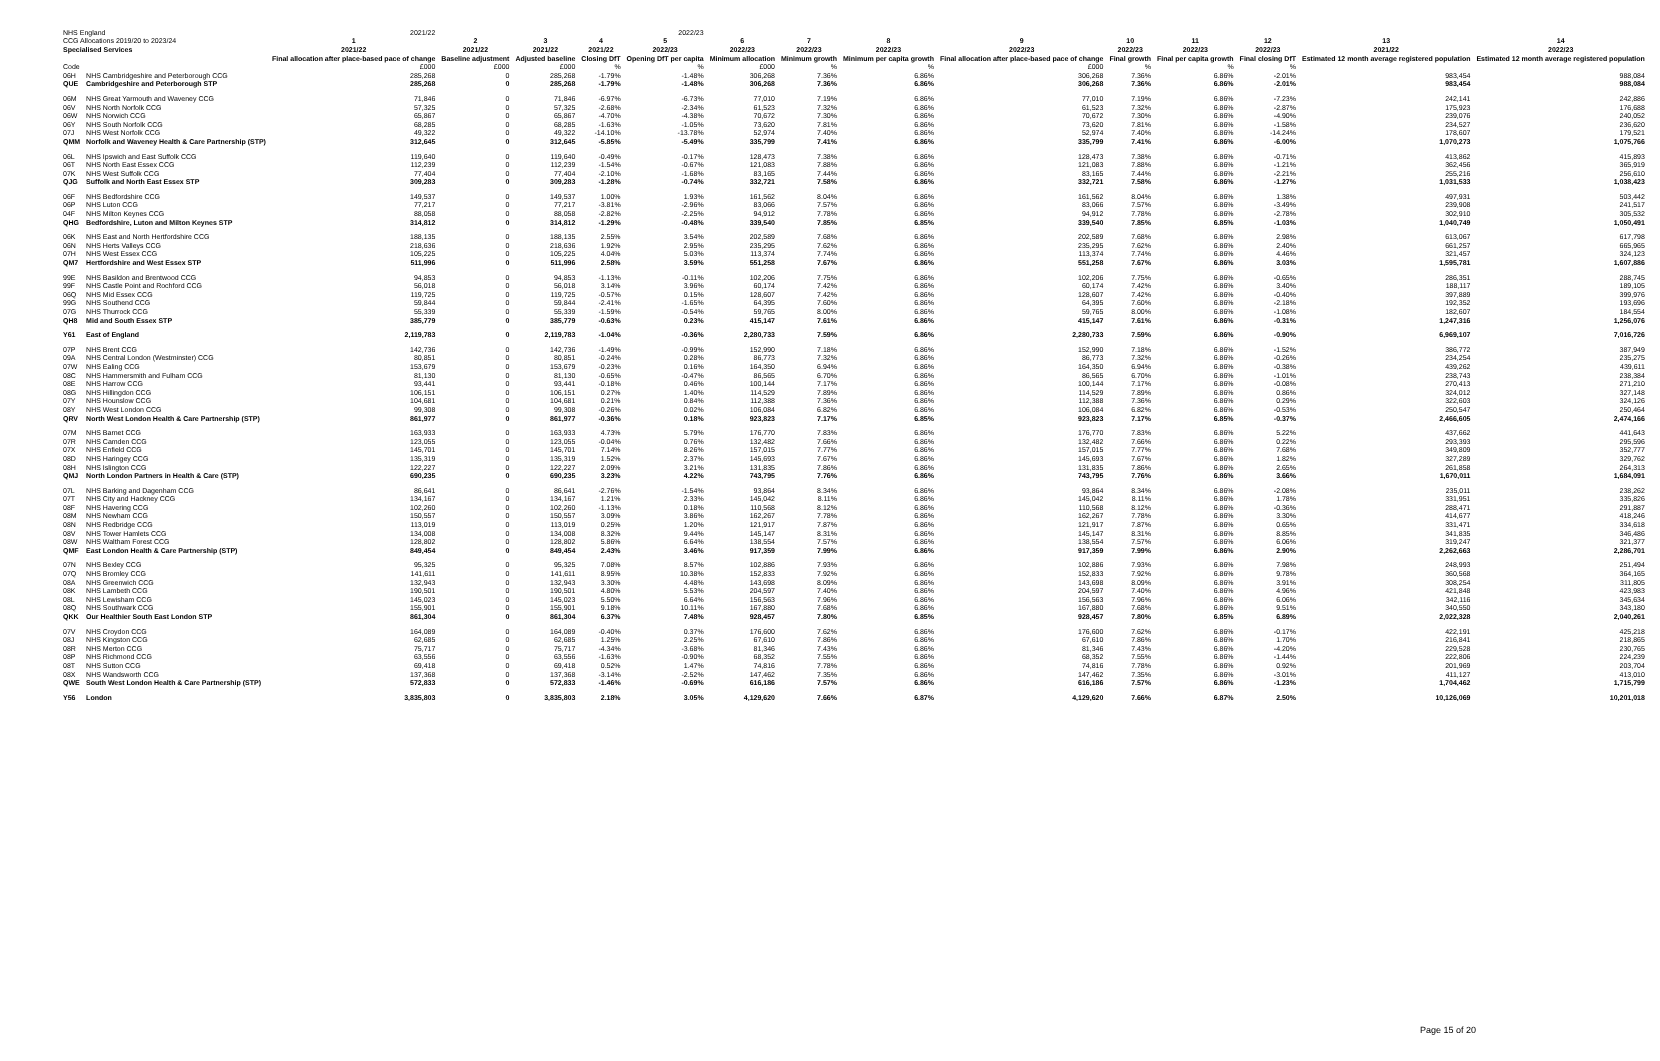| NHS England | | 2021/22 | | | | 2022/23 | | | | | | | | | | | |
| CCG Allocations 2019/20 to 2023/24 | | 1 | 2 | 3 | 4 | 5 | 6 | 7 | 8 | 9 | 10 | 11 | 12 | 13 | 14 | | |
| Specialised Services | | 2021/22 | 2021/22 | 2021/22 | 2021/22 | 2022/23 | 2022/23 | 2022/23 | 2022/23 | 2022/23 | 2022/23 | 2022/23 | 2022/23 | 2021/22 | 2022/23 | | |
| | | Final allocation after place-based pace of change | Baseline adjustment | Adjusted baseline | Closing DfT | Opening DfT per capita | Minimum allocation | Minimum growth | Minimum per capita growth | Final allocation after place-based pace of change | Final growth | Final per capita growth | Final closing DfT | Estimated 12 month average registered population | Estimated 12 month average registered population | | |
| Code | | £000 | £000 | £000 | % | % | £000 | % | % | £000 | % | % | % | | | | |
| 06H | NHS Cambridgeshire and Peterborough CCG | 285,268 | 0 | 285,268 | -1.79% | -1.48% | 306,268 | 7.36% | 6.86% | 306,268 | 7.36% | 6.86% | -2.01% | 983,454 | 988,084 | | |
| QUE | Cambridgeshire and Peterborough STP | 285,268 | 0 | 285,268 | -1.79% | -1.48% | 306,268 | 7.36% | 6.86% | 306,268 | 7.36% | 6.86% | -2.01% | 983,454 | 988,084 | | |
| 06M | NHS Great Yarmouth and Waveney CCG | 71,846 | 0 | 71,846 | -6.97% | -6.73% | 77,010 | 7.19% | 6.86% | 77,010 | 7.19% | 6.86% | -7.23% | 242,141 | 242,886 | | |
| 06V | NHS North Norfolk CCG | 57,325 | 0 | 57,325 | -2.68% | -2.34% | 61,523 | 7.32% | 6.86% | 61,523 | 7.32% | 6.86% | -2.87% | 175,923 | 176,688 | | |
| 06W | NHS Norwich CCG | 65,867 | 0 | 65,867 | -4.70% | -4.38% | 70,672 | 7.30% | 6.86% | 70,672 | 7.30% | 6.86% | -4.90% | 239,076 | 240,052 | | |
| 06Y | NHS South Norfolk CCG | 68,285 | 0 | 68,285 | -1.63% | -1.05% | 73,620 | 7.81% | 6.86% | 73,620 | 7.81% | 6.86% | -1.58% | 234,527 | 236,620 | | |
| 07J | NHS West Norfolk CCG | 49,322 | 0 | 49,322 | -14.10% | -13.78% | 52,974 | 7.40% | 6.86% | 52,974 | 7.40% | 6.86% | -14.24% | 178,607 | 179,521 | | |
| QMM | Norfolk and Waveney Health & Care Partnership (STP) | 312,645 | 0 | 312,645 | -5.85% | -5.49% | 335,799 | 7.41% | 6.86% | 335,799 | 7.41% | 6.86% | -6.00% | 1,070,273 | 1,075,766 | | |
| 06L | NHS Ipswich and East Suffolk CCG | 119,640 | 0 | 119,640 | -0.49% | -0.17% | 128,473 | 7.38% | 6.86% | 128,473 | 7.38% | 6.86% | -0.71% | 413,862 | 415,893 | | |
| 06T | NHS North East Essex CCG | 112,239 | 0 | 112,239 | -1.54% | -0.67% | 121,083 | 7.88% | 6.86% | 121,083 | 7.88% | 6.86% | -1.21% | 362,456 | 365,919 | | |
| 07K | NHS West Suffolk CCG | 77,404 | 0 | 77,404 | -2.10% | -1.68% | 83,165 | 7.44% | 6.86% | 83,165 | 7.44% | 6.86% | -2.21% | 255,216 | 256,610 | | |
| QJG | Suffolk and North East Essex STP | 309,283 | 0 | 309,283 | -1.28% | -0.74% | 332,721 | 7.58% | 6.86% | 332,721 | 7.58% | 6.86% | -1.27% | 1,031,533 | 1,038,423 | | |
| 06F | NHS Bedfordshire CCG | 149,537 | 0 | 149,537 | 1.00% | 1.93% | 161,562 | 8.04% | 6.86% | 161,562 | 8.04% | 6.86% | 1.38% | 497,931 | 503,442 | | |
| 06P | NHS Luton CCG | 77,217 | 0 | 77,217 | -3.81% | -2.96% | 83,066 | 7.57% | 6.86% | 83,066 | 7.57% | 6.86% | -3.49% | 239,908 | 241,517 | | |
| 04F | NHS Milton Keynes CCG | 88,058 | 0 | 88,058 | -2.82% | -2.25% | 94,912 | 7.78% | 6.86% | 94,912 | 7.78% | 6.86% | -2.78% | 302,910 | 305,532 | | |
| QHG | Bedfordshire, Luton and Milton Keynes STP | 314,812 | 0 | 314,812 | -1.29% | -0.48% | 339,540 | 7.85% | 6.85% | 339,540 | 7.85% | 6.85% | -1.03% | 1,040,749 | 1,050,491 | | |
| 06K | NHS East and North Hertfordshire CCG | 188,135 | 0 | 188,135 | 2.55% | 3.54% | 202,589 | 7.68% | 6.86% | 202,589 | 7.68% | 6.86% | 2.98% | 613,067 | 617,798 | | |
| 06N | NHS Herts Valleys CCG | 218,636 | 0 | 218,636 | 1.92% | 2.95% | 235,295 | 7.62% | 6.86% | 235,295 | 7.62% | 6.86% | 2.40% | 661,257 | 665,965 | | |
| 07H | NHS West Essex CCG | 105,225 | 0 | 105,225 | 4.04% | 5.03% | 113,374 | 7.74% | 6.86% | 113,374 | 7.74% | 6.86% | 4.46% | 321,457 | 324,123 | | |
| QM7 | Hertfordshire and West Essex STP | 511,996 | 0 | 511,996 | 2.58% | 3.59% | 551,258 | 7.67% | 6.86% | 551,258 | 7.67% | 6.86% | 3.03% | 1,595,781 | 1,607,886 | | |
| 99E | NHS Basildon and Brentwood CCG | 94,853 | 0 | 94,853 | -1.13% | -0.11% | 102,206 | 7.75% | 6.86% | 102,206 | 7.75% | 6.86% | -0.65% | 286,351 | 288,745 | | |
| 99F | NHS Castle Point and Rochford CCG | 56,018 | 0 | 56,018 | 3.14% | 3.96% | 60,174 | 7.42% | 6.86% | 60,174 | 7.42% | 6.86% | 3.40% | 188,117 | 189,105 | | |
| 06Q | NHS Mid Essex CCG | 119,725 | 0 | 119,725 | -0.57% | 0.15% | 128,607 | 7.42% | 6.86% | 128,607 | 7.42% | 6.86% | -0.40% | 397,889 | 399,976 | | |
| 99G | NHS Southend CCG | 59,844 | 0 | 59,844 | -2.41% | -1.65% | 64,395 | 7.60% | 6.86% | 64,395 | 7.60% | 6.86% | -2.18% | 192,352 | 193,696 | | |
| 07G | NHS Thurrock CCG | 55,339 | 0 | 55,339 | -1.59% | -0.54% | 59,765 | 8.00% | 6.86% | 59,765 | 8.00% | 6.86% | -1.08% | 182,607 | 184,554 | | |
| QH8 | Mid and South Essex STP | 385,779 | 0 | 385,779 | -0.63% | 0.23% | 415,147 | 7.61% | 6.86% | 415,147 | 7.61% | 6.86% | -0.31% | 1,247,316 | 1,256,076 | | |
| Y61 | East of England | 2,119,783 | 0 | 2,119,783 | -1.04% | -0.36% | 2,280,733 | 7.59% | 6.86% | 2,280,733 | 7.59% | 6.86% | -0.90% | 6,969,107 | 7,016,726 | | |
| 07P | NHS Brent CCG | 142,736 | 0 | 142,736 | -1.49% | -0.99% | 152,990 | 7.18% | 6.86% | 152,990 | 7.18% | 6.86% | -1.52% | 386,772 | 387,949 | | |
| 09A | NHS Central London (Westminster) CCG | 80,851 | 0 | 80,851 | -0.24% | 0.28% | 86,773 | 7.32% | 6.86% | 86,773 | 7.32% | 6.86% | -0.26% | 234,254 | 235,275 | | |
| 07W | NHS Ealing CCG | 153,679 | 0 | 153,679 | -0.23% | 0.16% | 164,350 | 6.94% | 6.86% | 164,350 | 6.94% | 6.86% | -0.38% | 439,262 | 439,611 | | |
| 08C | NHS Hammersmith and Fulham CCG | 81,130 | 0 | 81,130 | -0.65% | -0.47% | 86,565 | 6.70% | 6.86% | 86,565 | 6.70% | 6.86% | -1.01% | 238,743 | 238,384 | | |
| 08E | NHS Harrow CCG | 93,441 | 0 | 93,441 | -0.18% | 0.46% | 100,144 | 7.17% | 6.86% | 100,144 | 7.17% | 6.86% | -0.08% | 270,413 | 271,210 | | |
| 08G | NHS Hillingdon CCG | 106,151 | 0 | 106,151 | 0.27% | 1.40% | 114,529 | 7.89% | 6.86% | 114,529 | 7.89% | 6.86% | 0.86% | 324,012 | 327,148 | | |
| 07Y | NHS Hounslow CCG | 104,681 | 0 | 104,681 | 0.21% | 0.84% | 112,388 | 7.36% | 6.86% | 112,388 | 7.36% | 6.86% | 0.29% | 322,603 | 324,126 | | |
| 08Y | NHS West London CCG | 99,308 | 0 | 99,308 | -0.26% | 0.02% | 106,084 | 6.82% | 6.86% | 106,084 | 6.82% | 6.86% | -0.53% | 250,547 | 250,464 | | |
| QRV | North West London Health & Care Partnership (STP) | 861,977 | 0 | 861,977 | -0.36% | 0.18% | 923,823 | 7.17% | 6.85% | 923,823 | 7.17% | 6.85% | -0.37% | 2,466,605 | 2,474,166 | | |
| 07M | NHS Barnet CCG | 163,933 | 0 | 163,933 | 4.73% | 5.79% | 176,770 | 7.83% | 6.86% | 176,770 | 7.83% | 6.86% | 5.22% | 437,662 | 441,643 | | |
| 07R | NHS Camden CCG | 123,055 | 0 | 123,055 | -0.04% | 0.76% | 132,482 | 7.66% | 6.86% | 132,482 | 7.66% | 6.86% | 0.22% | 293,393 | 295,596 | | |
| 07X | NHS Enfield CCG | 145,701 | 0 | 145,701 | 7.14% | 8.26% | 157,015 | 7.77% | 6.86% | 157,015 | 7.77% | 6.86% | 7.68% | 349,809 | 352,777 | | |
| 08D | NHS Haringey CCG | 135,319 | 0 | 135,319 | 1.52% | 2.37% | 145,693 | 7.67% | 6.86% | 145,693 | 7.67% | 6.86% | 1.82% | 327,289 | 329,762 | | |
| 08H | NHS Islington CCG | 122,227 | 0 | 122,227 | 2.09% | 3.21% | 131,835 | 7.86% | 6.86% | 131,835 | 7.86% | 6.86% | 2.65% | 261,858 | 264,313 | | |
| QMJ | North London Partners in Health & Care (STP) | 690,235 | 0 | 690,235 | 3.23% | 4.22% | 743,795 | 7.76% | 6.86% | 743,795 | 7.76% | 6.86% | 3.66% | 1,670,011 | 1,684,091 | | |
| 07L | NHS Barking and Dagenham CCG | 86,641 | 0 | 86,641 | -2.76% | -1.54% | 93,864 | 8.34% | 6.86% | 93,864 | 8.34% | 6.86% | -2.08% | 235,011 | 238,262 | | |
| 07T | NHS City and Hackney CCG | 134,167 | 0 | 134,167 | 1.21% | 2.33% | 145,042 | 8.11% | 6.86% | 145,042 | 8.11% | 6.86% | 1.78% | 331,951 | 335,826 | | |
| 08F | NHS Havering CCG | 102,260 | 0 | 102,260 | -1.13% | 0.18% | 110,568 | 8.12% | 6.86% | 110,568 | 8.12% | 6.86% | -0.36% | 288,471 | 291,887 | | |
| 08M | NHS Newham CCG | 150,557 | 0 | 150,557 | 3.09% | 3.86% | 162,267 | 7.78% | 6.86% | 162,267 | 7.78% | 6.86% | 3.30% | 414,677 | 418,246 | | |
| 08N | NHS Redbridge CCG | 113,019 | 0 | 113,019 | 0.25% | 1.20% | 121,917 | 7.87% | 6.86% | 121,917 | 7.87% | 6.86% | 0.65% | 331,471 | 334,618 | | |
| 08V | NHS Tower Hamlets CCG | 134,008 | 0 | 134,008 | 8.32% | 9.44% | 145,147 | 8.31% | 6.86% | 145,147 | 8.31% | 6.86% | 8.85% | 341,835 | 346,486 | | |
| 08W | NHS Waltham Forest CCG | 128,802 | 0 | 128,802 | 5.86% | 6.64% | 138,554 | 7.57% | 6.86% | 138,554 | 7.57% | 6.86% | 6.06% | 319,247 | 321,377 | | |
| QMF | East London Health & Care Partnership (STP) | 849,454 | 0 | 849,454 | 2.43% | 3.46% | 917,359 | 7.99% | 6.86% | 917,359 | 7.99% | 6.86% | 2.90% | 2,262,663 | 2,286,701 | | |
| 07N | NHS Bexley CCG | 95,325 | 0 | 95,325 | 7.08% | 8.57% | 102,886 | 7.93% | 6.86% | 102,886 | 7.93% | 6.86% | 7.98% | 248,993 | 251,494 | | |
| 07Q | NHS Bromley CCG | 141,611 | 0 | 141,611 | 8.95% | 10.38% | 152,833 | 7.92% | 6.86% | 152,833 | 7.92% | 6.86% | 9.78% | 360,568 | 364,165 | | |
| 08A | NHS Greenwich CCG | 132,943 | 0 | 132,943 | 3.30% | 4.48% | 143,698 | 8.09% | 6.86% | 143,698 | 8.09% | 6.86% | 3.91% | 308,254 | 311,805 | | |
| 08K | NHS Lambeth CCG | 190,501 | 0 | 190,501 | 4.80% | 5.53% | 204,597 | 7.40% | 6.86% | 204,597 | 7.40% | 6.86% | 4.96% | 421,848 | 423,983 | | |
| 08L | NHS Lewisham CCG | 145,023 | 0 | 145,023 | 5.50% | 6.64% | 156,563 | 7.96% | 6.86% | 156,563 | 7.96% | 6.86% | 6.06% | 342,116 | 345,634 | | |
| 08Q | NHS Southwark CCG | 155,901 | 0 | 155,901 | 9.18% | 10.11% | 167,880 | 7.68% | 6.86% | 167,880 | 7.68% | 6.86% | 9.51% | 340,550 | 343,180 | | |
| QKK | Our Healthier South East London STP | 861,304 | 0 | 861,304 | 6.37% | 7.48% | 928,457 | 7.80% | 6.85% | 928,457 | 7.80% | 6.85% | 6.89% | 2,022,328 | 2,040,261 | | |
| 07V | NHS Croydon CCG | 164,089 | 0 | 164,089 | -0.40% | 0.37% | 176,600 | 7.62% | 6.86% | 176,600 | 7.62% | 6.86% | -0.17% | 422,191 | 425,218 | | |
| 08J | NHS Kingston CCG | 62,685 | 0 | 62,685 | 1.25% | 2.25% | 67,610 | 7.86% | 6.86% | 67,610 | 7.86% | 6.86% | 1.70% | 216,841 | 218,865 | | |
| 08R | NHS Merton CCG | 75,717 | 0 | 75,717 | -4.34% | -3.68% | 81,346 | 7.43% | 6.86% | 81,346 | 7.43% | 6.86% | -4.20% | 229,528 | 230,765 | | |
| 08P | NHS Richmond CCG | 63,556 | 0 | 63,556 | -1.63% | -0.90% | 68,352 | 7.55% | 6.86% | 68,352 | 7.55% | 6.86% | -1.44% | 222,806 | 224,239 | | |
| 08T | NHS Sutton CCG | 69,418 | 0 | 69,418 | 0.52% | 1.47% | 74,816 | 7.78% | 6.86% | 74,816 | 7.78% | 6.86% | 0.92% | 201,969 | 203,704 | | |
| 08X | NHS Wandsworth CCG | 137,368 | 0 | 137,368 | -3.14% | -2.52% | 147,462 | 7.35% | 6.86% | 147,462 | 7.35% | 6.86% | -3.01% | 411,127 | 413,010 | | |
| QWE | South West London Health & Care Partnership (STP) | 572,833 | 0 | 572,833 | -1.46% | -0.69% | 616,186 | 7.57% | 6.86% | 616,186 | 7.57% | 6.86% | -1.23% | 1,704,462 | 1,715,799 | | |
| Y56 | London | 3,835,803 | 0 | 3,835,803 | 2.18% | 3.05% | 4,129,620 | 7.66% | 6.87% | 4,129,620 | 7.66% | 6.87% | 2.50% | 10,126,069 | 10,201,018 | | |
Page 15 of 20